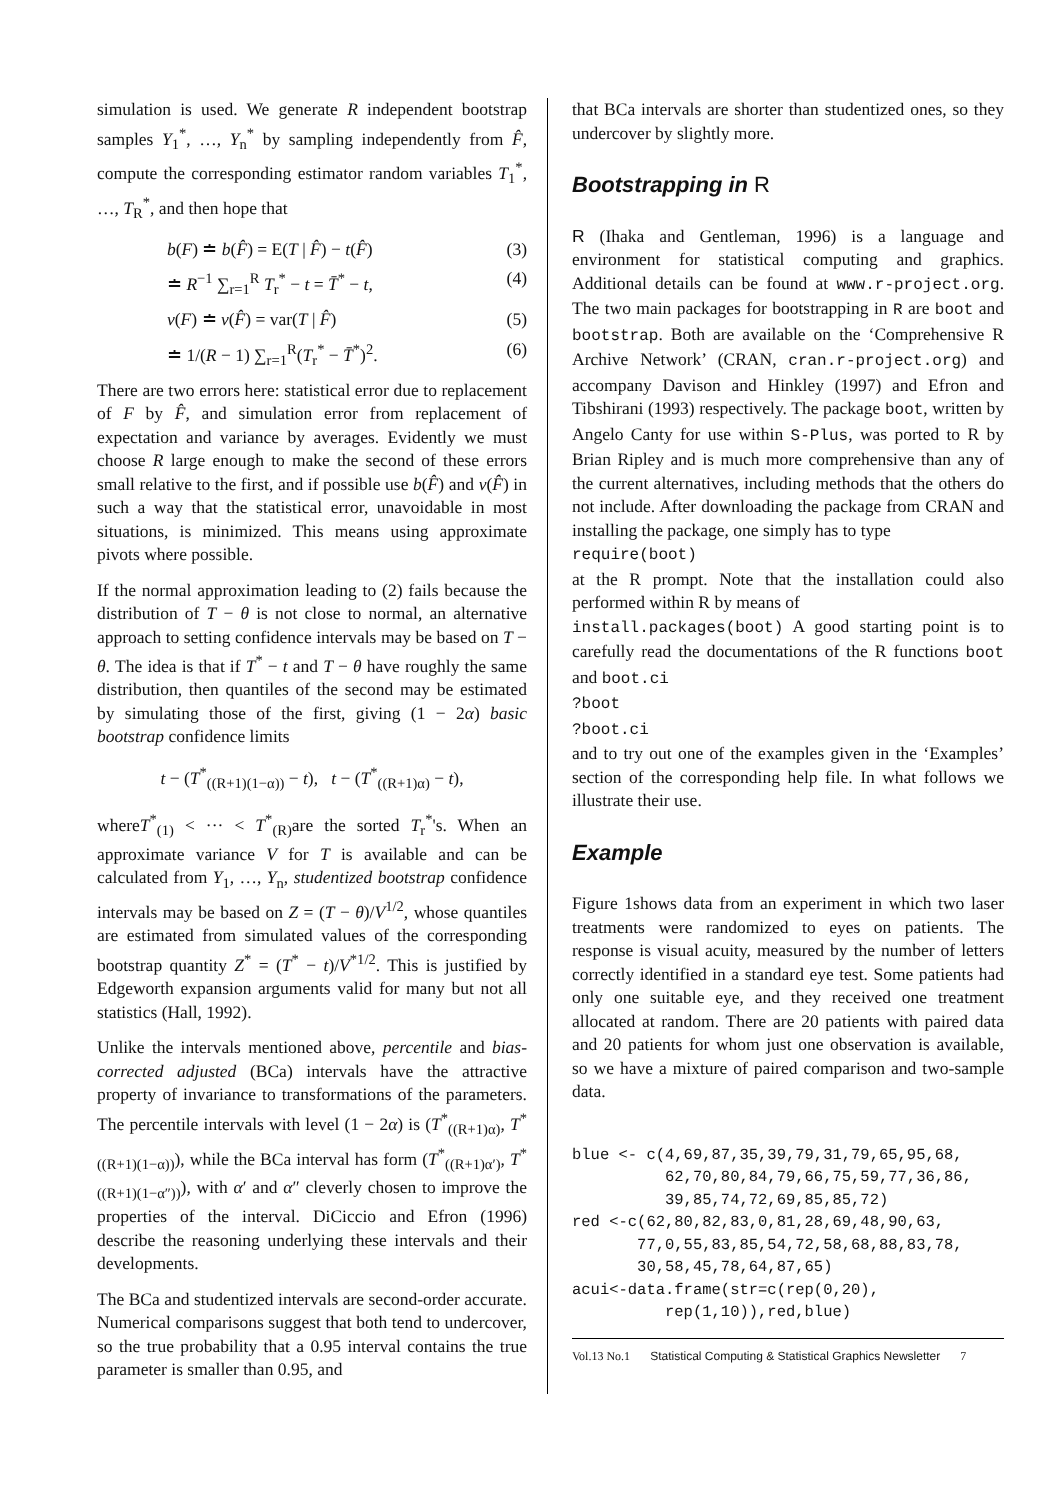simulation is used. We generate R independent bootstrap samples Y<sub>1</sub><sup>*</sup>, …, Y<sub>n</sub><sup>*</sup> by sampling independently from F̂, compute the corresponding estimator random variables T<sub>1</sub><sup>*</sup>, …, T<sub>R</sub><sup>*</sup>, and then hope that
b(F) ≐ b(F̂) = E(T | F̂) − t(F̂) (3)
≐ R<sup>−1</sup> ∑<sub>r=1</sub><sup>R</sup> T<sub>r</sub><sup>*</sup> − t = T̄<sup>*</sup> − t, (4)
v(F) ≐ v(F̂) = var(T | F̂) (5)
≐ 1/(R − 1) ∑<sub>r=1</sub><sup>R</sup>(T<sub>r</sub><sup>*</sup> − T̄<sup>*</sup>)<sup>2</sup>. (6)
There are two errors here: statistical error due to replacement of F by F̂, and simulation error from replacement of expectation and variance by averages. Evidently we must choose R large enough to make the second of these errors small relative to the first, and if possible use b(F̂) and v(F̂) in such a way that the statistical error, unavoidable in most situations, is minimized. This means using approximate pivots where possible.
If the normal approximation leading to (2) fails because the distribution of T − θ is not close to normal, an alternative approach to setting confidence intervals may be based on T − θ. The idea is that if T<sup>*</sup> − t and T − θ have roughly the same distribution, then quantiles of the second may be estimated by simulating those of the first, giving (1 − 2α) basic bootstrap confidence limits
t − (T<sup>*</sup><sub>((R+1)(1−α))</sub> − t), t − (T<sup>*</sup><sub>((R+1)α)</sub> − t),
whereT<sup>*</sup><sub>(1)</sub> < ··· < T<sup>*</sup><sub>(R)</sub>are the sorted T<sub>r</sub><sup>*</sup>'s. When an approximate variance V for T is available and can be calculated from Y<sub>1</sub>, …, Y<sub>n</sub>, studentized bootstrap confidence intervals may be based on Z = (T − θ)/V<sup>1/2</sup>, whose quantiles are estimated from simulated values of the corresponding bootstrap quantity Z<sup>*</sup> = (T<sup>*</sup> − t)/V<sup>*1/2</sup>. This is justified by Edgeworth expansion arguments valid for many but not all statistics (Hall, 1992).
Unlike the intervals mentioned above, percentile and bias-corrected adjusted (BCa) intervals have the attractive property of invariance to transformations of the parameters. The percentile intervals with level (1 − 2α) is (T<sup>*</sup><sub>((R+1)α)</sub>, T<sup>*</sup><sub>((R+1)(1−α))</sub>), while the BCa interval has form (T<sup>*</sup><sub>((R+1)α′)</sub>, T<sup>*</sup><sub>((R+1)(1−α″))</sub>), with α′ and α″ cleverly chosen to improve the properties of the interval. DiCiccio and Efron (1996) describe the reasoning underlying these intervals and their developments.
The BCa and studentized intervals are second-order accurate. Numerical comparisons suggest that both tend to undercover, so the true probability that a 0.95 interval contains the true parameter is smaller than 0.95, and
that BCa intervals are shorter than studentized ones, so they undercover by slightly more.
Bootstrapping in R
R (Ihaka and Gentleman, 1996) is a language and environment for statistical computing and graphics. Additional details can be found at www.r-project.org. The two main packages for bootstrapping in R are boot and bootstrap. Both are available on the ‘Comprehensive R Archive Network’ (CRAN, cran.r-project.org) and accompany Davison and Hinkley (1997) and Efron and Tibshirani (1993) respectively. The package boot, written by Angelo Canty for use within S-Plus, was ported to R by Brian Ripley and is much more comprehensive than any of the current alternatives, including methods that the others do not include. After downloading the package from CRAN and installing the package, one simply has to type
require(boot)
at the R prompt. Note that the installation could also performed within R by means of
install.packages(boot) A good starting point is to carefully read the documentations of the R functions boot and boot.ci
?boot
?boot.ci
and to try out one of the examples given in the ‘Examples’ section of the corresponding help file. In what follows we illustrate their use.
Example
Figure 1shows data from an experiment in which two laser treatments were randomized to eyes on patients. The response is visual acuity, measured by the number of letters correctly identified in a standard eye test. Some patients had only one suitable eye, and they received one treatment allocated at random. There are 20 patients with paired data and 20 patients for whom just one observation is available, so we have a mixture of paired comparison and two-sample data.
blue <- c(4,69,87,35,39,79,31,79,65,95,68,
          62,70,80,84,79,66,75,59,77,36,86,
          39,85,74,72,69,85,85,72)
red <-c(62,80,82,83,0,81,28,69,48,90,63,
       77,0,55,83,85,54,72,58,68,88,83,78,
       30,58,45,78,64,87,65)
acui<-data.frame(str=c(rep(0,20),
          rep(1,10)),red,blue)
Vol.13 No.1 Statistical Computing & Statistical Graphics Newsletter 7